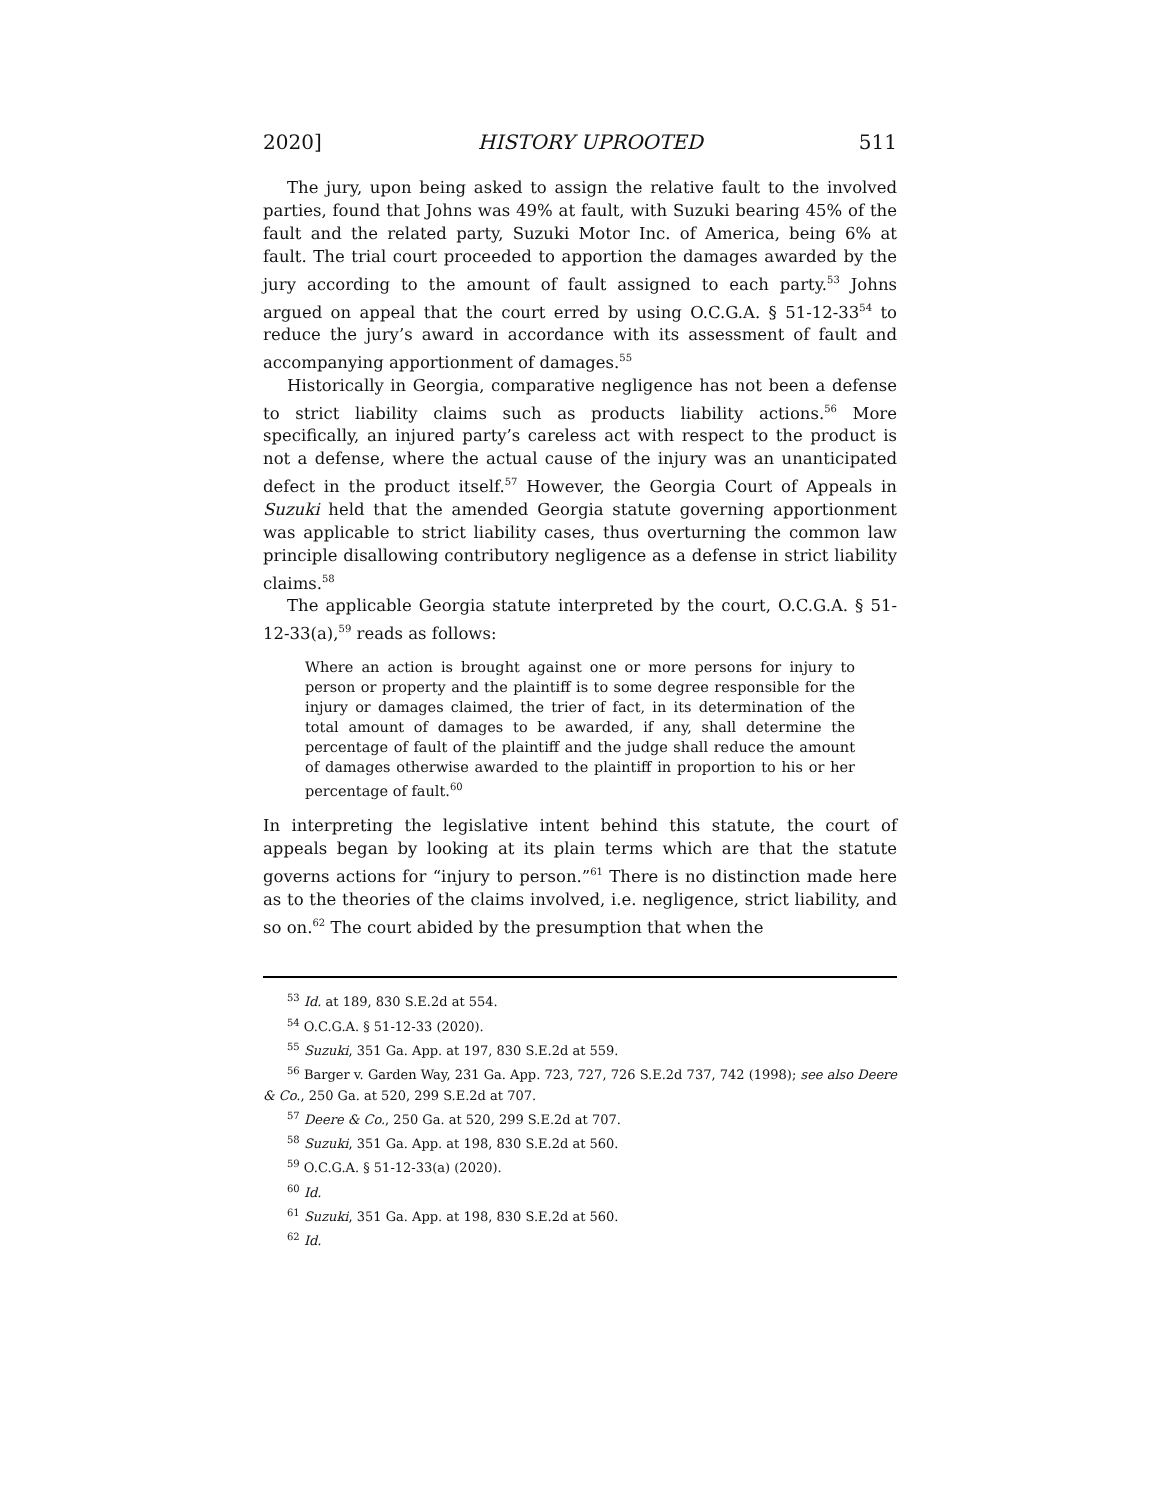2020] HISTORY UPROOTED 511
The jury, upon being asked to assign the relative fault to the involved parties, found that Johns was 49% at fault, with Suzuki bearing 45% of the fault and the related party, Suzuki Motor Inc. of America, being 6% at fault. The trial court proceeded to apportion the damages awarded by the jury according to the amount of fault assigned to each party.<sup>53</sup> Johns argued on appeal that the court erred by using O.C.G.A. § 51-12-33<sup>54</sup> to reduce the jury’s award in accordance with its assessment of fault and accompanying apportionment of damages.<sup>55</sup>
Historically in Georgia, comparative negligence has not been a defense to strict liability claims such as products liability actions.<sup>56</sup> More specifically, an injured party’s careless act with respect to the product is not a defense, where the actual cause of the injury was an unanticipated defect in the product itself.<sup>57</sup> However, the Georgia Court of Appeals in Suzuki held that the amended Georgia statute governing apportionment was applicable to strict liability cases, thus overturning the common law principle disallowing contributory negligence as a defense in strict liability claims.<sup>58</sup>
The applicable Georgia statute interpreted by the court, O.C.G.A. § 51-12-33(a),<sup>59</sup> reads as follows:
Where an action is brought against one or more persons for injury to person or property and the plaintiff is to some degree responsible for the injury or damages claimed, the trier of fact, in its determination of the total amount of damages to be awarded, if any, shall determine the percentage of fault of the plaintiff and the judge shall reduce the amount of damages otherwise awarded to the plaintiff in proportion to his or her percentage of fault.<sup>60</sup>
In interpreting the legislative intent behind this statute, the court of appeals began by looking at its plain terms which are that the statute governs actions for “injury to person.”<sup>61</sup> There is no distinction made here as to the theories of the claims involved, i.e. negligence, strict liability, and so on.<sup>62</sup> The court abided by the presumption that when the
<sup>53</sup> Id. at 189, 830 S.E.2d at 554.
<sup>54</sup> O.C.G.A. § 51-12-33 (2020).
<sup>55</sup> Suzuki, 351 Ga. App. at 197, 830 S.E.2d at 559.
<sup>56</sup> Barger v. Garden Way, 231 Ga. App. 723, 727, 726 S.E.2d 737, 742 (1998); see also Deere & Co., 250 Ga. at 520, 299 S.E.2d at 707.
<sup>57</sup> Deere & Co., 250 Ga. at 520, 299 S.E.2d at 707.
<sup>58</sup> Suzuki, 351 Ga. App. at 198, 830 S.E.2d at 560.
<sup>59</sup> O.C.G.A. § 51-12-33(a) (2020).
<sup>60</sup> Id.
<sup>61</sup> Suzuki, 351 Ga. App. at 198, 830 S.E.2d at 560.
<sup>62</sup> Id.